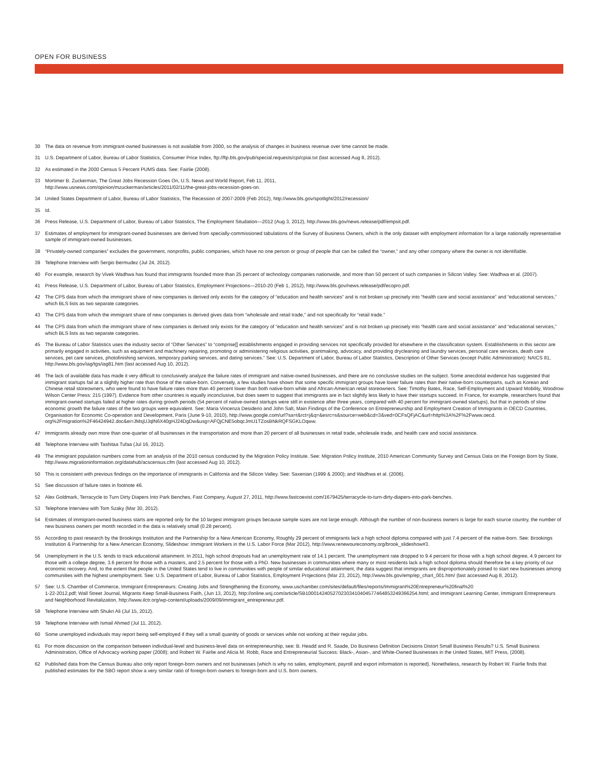OPEN FOR BUSINESS
30 The data on revenue from immigrant-owned businesses is not available from 2000, so the analysis of changes in business revenue over time cannot be made.
31 U.S. Department of Labor, Bureau of Labor Statistics, Consumer Price Index, ftp://ftp.bls.gov/pub/special.requests/cpi/cpiai.txt (last accessed Aug 8, 2012).
32 As estimated in the 2000 Census 5 Percent PUMS data. See: Fairlie (2008).
33 Mortimer B. Zuckerman, The Great Jobs Recession Goes On, U.S. News and World Report, Feb 11, 2011,
http://www.usnews.com/opinion/mzuckerman/articles/2011/02/11/the-great-jobs-recession-goes-on.
34 United States Department of Labor, Bureau of Labor Statistics, The Recession of 2007-2009 (Feb 2012), http://www.bls.gov/spotlight/2012/recession/
35 Id.
36 Press Release, U.S. Department of Labor, Bureau of Labor Statistics, The Employment Situdation—2012 (Aug 3, 2012), http://www.bls.gov/news.release/pdf/empsit.pdf.
37 Estimates of employment for immigrant-owned businesses are derived from specially-commissioned tabulations of the Survey of Business Owners, which is the only dataset with employment information for a large nationally representative sample of immigrant-owned businesses.
38 “Privately-owned companies” excludes the government, nonprofits, public companies, which have no one person or group of people that can be called the “owner,” and any other company where the owner is not identifiable.
39 Telephone Interview with Sergio Bermudez (Jul 24, 2012).
40 For example, research by Vivek Wadhwa has found that immigrants founded more than 25 percent of technology companies nationwide, and more than 50 percent of such companies in Silicon Valley. See: Wadhwa et al. (2007).
41 Press Release, U.S. Department of Labor, Bureau of Labor Statistics, Employment Projections—2010-20 (Feb 1, 2012), http://www.bls.gov/news.release/pdf/ecopro.pdf.
42 The CPS data from which the immigrant share of new companies is derived only exists for the category of “education and health services” and is not broken up precisely into “health care and social assistance” and “educational services,” which BLS lists as two separate categories.
43 The CPS data from which the immigrant share of new companies is derived gives data from “wholesale and retail trade,” and not specifically for “retail trade.”
44 The CPS data from which the immigrant share of new companies is derived only exists for the category of “education and health services” and is not broken up precisely into “health care and social assistance” and “educational services,” which BLS lists as two separate categories.
45 The Bureau of Labor Statistics uses the industry sector of “Other Services” to “comprise[] establishments engaged in providing services not specifically provided for elsewhere in the classification system. Establishments in this sector are primarily engaged in activities, such as equipment and machinery repairing, promoting or administering religious activities, grantmaking, advocacy, and providing drycleaning and laundry services, personal care services, death care services, pet care services, photofinishing services, temporary parking services, and dating services.” See: U.S. Department of Labor, Bureau of Labor Statistics, Description of Other Services (except Public Administration): NAICS 81, http://www.bls.gov/iag/tgs/iag81.htm (last accessed Aug 10, 2012).
46 The lack of available data has made it very difficult to conclusively analyze the failure rates of immigrant and native-owned businesses, and there are no conclusive studies on the subject. Some anecdotal evidence has suggested that immigrant startups fail at a slightly higher rate than those of the native-born. Conversely, a few studies have shown that some specific immigrant groups have lower failure rates than their native-born counterparts, such as Korean and Chinese retail storeowners, who were found to have failure rates more than 40 percent lower than both native-born white and African-American retail storeowners. See: Timothy Bates, Race, Self-Employment and Upward Mobility, Woodrow Wilson Center Press: 215 (1997). Evidence from other countries is equally inconclusive, but does seem to suggest that immigrants are in fact slightly less likely to have their startups succeed. In France, for example, researchers found that immigrant-owned startups failed at higher rates during growth periods (54 percent of native-owned startups were still in existence after three years, compared with 40 percent for immigrant-owned startups), but that in periods of slow economic growth the failure rates of the two groups were equivalent. See: Maria Vincenza Desiderio and John Salt, Main Findings of the Conference on Entrepreneurship and Employment Creation of Immigrants in OECD Countries, Organisation for Economic Co-operation and Development, Paris (June 9-10, 2010), http://www.google.com/url?sa=t&rct=j&q=&esrc=s&source=web&cd=3&ved=0CFsQFjAC&url=http%3A%2F%2Fwww.oecd.
org%2Fmigration%2F46424942.doc&ei=JMsjUJqlN6X40gHJ24DgDw&usg=AFQjCNE5obqcJmU1TZosBNkRQFSGKLOqww.
47 Immigrants already own more than one-quarter of all businesses in the transportation and more than 20 percent of all businesses in retail trade, wholesale trade, and health care and social assistance.
48 Telephone Interview with Tashitaa Tufaa (Jul 16, 2012).
49 The immigrant population numbers come from an analysis of the 2010 census conducted by the Migration Policy Institute. See: Migration Policy Institute, 2010 American Community Survey and Census Data on the Foreign Born by State, http://www.migrationinformation.org/datahub/acscensus.cfm (last accessed Aug 10, 2012).
50 This is consistent with previous findings on the importance of immigrants in California and the Silicon Valley. See: Saxenian (1999 & 2000); and Wadhwa et al. (2006).
51 See discussion of failure rates in footnote 46.
52 Alex Goldmark, Terracycle to Turn Dirty Diapers Into Park Benches, Fast Company, August 27, 2011, http://www.fastcoexist.com/1679425/terracycle-to-turn-dirty-diapers-into-park-benches.
53 Telephone Interview with Tom Szaky (Mar 30, 2012).
54 Estimates of immigrant-owned business starts are reported only for the 10 largest immigrant groups because sample sizes are not large enough. Although the number of non-business owners is large for each source country, the number of new business owners per month recorded in the data is relatively small (0.28 percent).
55 According to past research by the Brookings Institution and the Partnership for a New American Economy, Roughly 29 percent of immigrants lack a high school diploma compared with just 7.4 percent of the native-born. See: Brookings Institution & Partnership for a New American Economy, Slideshow: Immigrant Workers in the U.S. Labor Force (Mar 2012), http://www.renewoureconomy.org/brook_slideshow#3.
56 Unemployment in the U.S. tends to track educational attainment. In 2011, high school dropouts had an unemployment rate of 14.1 percent. The unemployment rate dropped to 9.4 percent for those with a high school degree, 4.9 percent for those with a college degree, 3.6 percent for those with a masters, and 2.5 percent for those with a PhD. New businesses in communities where many or most residents lack a high school diploma should therefore be a key priority of our economic recovery. And, to the extent that people in the United States tend to live in communities with people of similar educational attainment, the data suggest that immigrants are disproportionately poised to start new businesses among communities with the highest unemployment. See: U.S. Department of Labor, Bureau of Labor Statistics, Employment Projections (Mar 23, 2012), http://www.bls.gov/emp/ep_chart_001.htm/ (last accessed Aug 8, 2012).
57 See: U.S. Chamber of Commerce, Immigrant Entrepreneurs: Creating Jobs and Strengthening the Economy, www.uschamber.com/sites/default/files/reports/Immigrant%20Entrepreneur%20final%20
1-22-2012.pdf; Wall Street Journal, Migrants Keep Small-Business Faith, (Jun 13, 2012), http://online.wsj.com/article/SB10001424052702303410404577464853249366254.html; and Immigrant Learning Center, Immigrant Entrepreneurs and Neighborhood Revitalization, http://www.ilctr.org/wp-content/uploads/2009/09/immigrant_entrepreneur.pdf.
58 Telephone Interview with Shukri Ali (Jul 15, 2012).
59 Telephone Interview with Ismail Ahmed (Jul 11, 2012).
60 Some unemployed individuals may report being self-employed if they sell a small quantity of goods or services while not working at their regular jobs.
61 For more discussion on the comparison between individual-level and business-level data on entrepreneurship, see: B. Headd and R. Saade, Do Business Definition Decisions Distort Small Business Results? U.S. Small Business Administration, Office of Advocacy working paper (2008); and Robert W. Fairlie and Alicia M. Robb, Race and Entrepreneurial Success: Black-, Asian-, and White-Owned Businesses in the United States, MIT Press, (2008).
62 Published data from the Census Bureau also only report foreign-born owners and not businesses (which is why no sales, employment, payroll and export information is reported). Nonetheless, research by Robert W. Fairlie finds that published estimates for the SBO report show a very similar ratio of foreign-born owners to foreign-born and U.S. born owners.